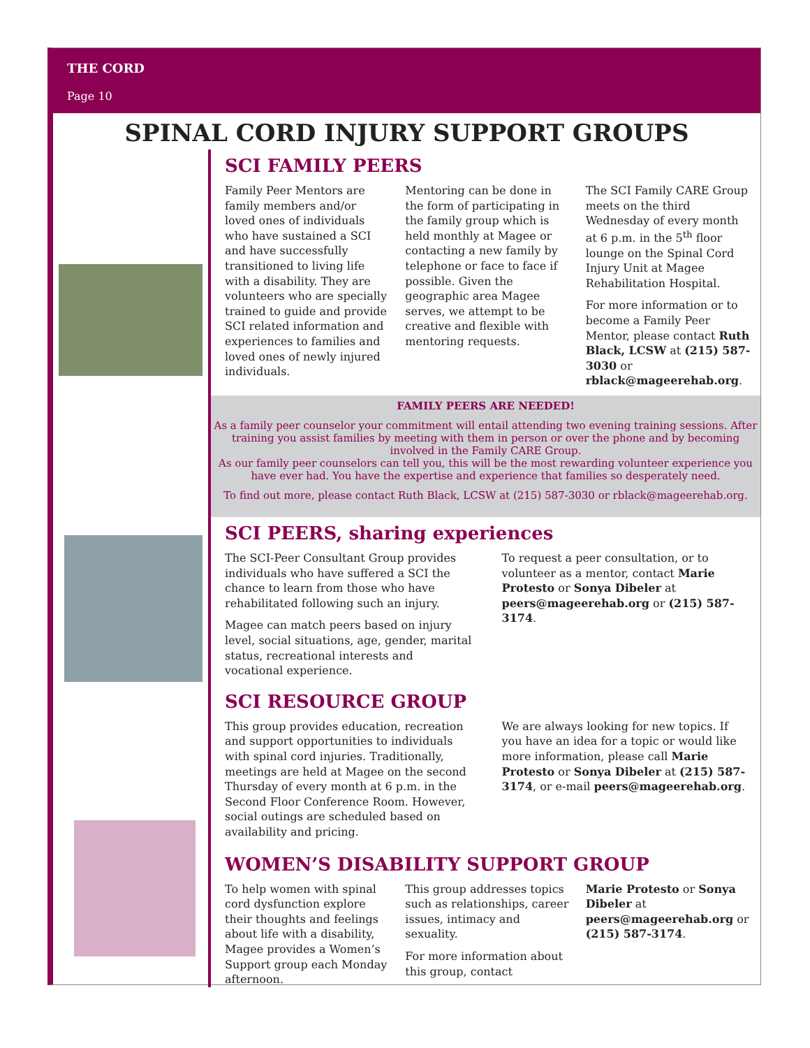THE CORD
Page 10
SPINAL CORD INJURY SUPPORT GROUPS
SCI FAMILY PEERS
Family Peer Mentors are family members and/or loved ones of individuals who have sustained a SCI and have successfully transitioned to living life with a disability. They are volunteers who are specially trained to guide and provide SCI related information and experiences to families and loved ones of newly injured individuals.
Mentoring can be done in the form of participating in the family group which is held monthly at Magee or contacting a new family by telephone or face to face if possible. Given the geographic area Magee serves, we attempt to be creative and flexible with mentoring requests.
The SCI Family CARE Group meets on the third Wednesday of every month at 6 p.m. in the 5<sup>th</sup> floor lounge on the Spinal Cord Injury Unit at Magee Rehabilitation Hospital.
For more information or to become a Family Peer Mentor, please contact Ruth Black, LCSW at (215) 587-3030 or rblack@mageerehab.org.
FAMILY PEERS ARE NEEDED!
As a family peer counselor your commitment will entail attending two evening training sessions. After training you assist families by meeting with them in person or over the phone and by becoming involved in the Family CARE Group.
As our family peer counselors can tell you, this will be the most rewarding volunteer experience you have ever had. You have the expertise and experience that families so desperately need.
To find out more, please contact Ruth Black, LCSW at (215) 587-3030 or rblack@mageerehab.org.
SCI PEERS, sharing experiences
The SCI-Peer Consultant Group provides individuals who have suffered a SCI the chance to learn from those who have rehabilitated following such an injury.
Magee can match peers based on injury level, social situations, age, gender, marital status, recreational interests and vocational experience.
To request a peer consultation, or to volunteer as a mentor, contact Marie Protesto or Sonya Dibeler at peers@mageerehab.org or (215) 587-3174.
SCI RESOURCE GROUP
This group provides education, recreation and support opportunities to individuals with spinal cord injuries. Traditionally, meetings are held at Magee on the second Thursday of every month at 6 p.m. in the Second Floor Conference Room. However, social outings are scheduled based on availability and pricing.
We are always looking for new topics. If you have an idea for a topic or would like more information, please call Marie Protesto or Sonya Dibeler at (215) 587-3174, or e-mail peers@mageerehab.org.
WOMEN’S DISABILITY SUPPORT GROUP
To help women with spinal cord dysfunction explore their thoughts and feelings about life with a disability, Magee provides a Women’s Support group each Monday afternoon.
This group addresses topics such as relationships, career issues, intimacy and sexuality.
For more information about this group, contact
Marie Protesto or Sonya Dibeler at peers@mageerehab.org or (215) 587-3174.